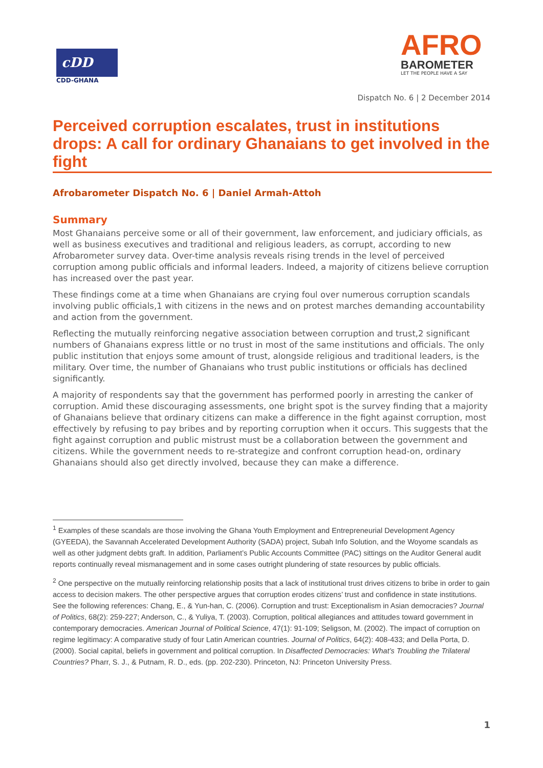cDD
CDD-GHANA
AFRO
BAROMETER
LET THE PEOPLE HAVE A SAY
Dispatch No. 6 | 2 December 2014
Perceived corruption escalates, trust in institutions drops: A call for ordinary Ghanaians to get involved in the fight
Afrobarometer Dispatch No. 6 | Daniel Armah-Attoh
Summary
Most Ghanaians perceive some or all of their government, law enforcement, and judiciary officials, as well as business executives and traditional and religious leaders, as corrupt, according to new Afrobarometer survey data. Over-time analysis reveals rising trends in the level of perceived corruption among public officials and informal leaders. Indeed, a majority of citizens believe corruption has increased over the past year.
These findings come at a time when Ghanaians are crying foul over numerous corruption scandals involving public officials,1 with citizens in the news and on protest marches demanding accountability and action from the government.
Reflecting the mutually reinforcing negative association between corruption and trust,2 significant numbers of Ghanaians express little or no trust in most of the same institutions and officials. The only public institution that enjoys some amount of trust, alongside religious and traditional leaders, is the military. Over time, the number of Ghanaians who trust public institutions or officials has declined significantly.
A majority of respondents say that the government has performed poorly in arresting the canker of corruption. Amid these discouraging assessments, one bright spot is the survey finding that a majority of Ghanaians believe that ordinary citizens can make a difference in the fight against corruption, most effectively by refusing to pay bribes and by reporting corruption when it occurs. This suggests that the fight against corruption and public mistrust must be a collaboration between the government and citizens. While the government needs to re-strategize and confront corruption head-on, ordinary Ghanaians should also get directly involved, because they can make a difference.
<sup>1</sup> Examples of these scandals are those involving the Ghana Youth Employment and Entrepreneurial Development Agency (GYEEDA), the Savannah Accelerated Development Authority (SADA) project, Subah Info Solution, and the Woyome scandals as well as other judgment debts graft. In addition, Parliament’s Public Accounts Committee (PAC) sittings on the Auditor General audit reports continually reveal mismanagement and in some cases outright plundering of state resources by public officials.
<sup>2</sup> One perspective on the mutually reinforcing relationship posits that a lack of institutional trust drives citizens to bribe in order to gain access to decision makers. The other perspective argues that corruption erodes citizens’ trust and confidence in state institutions. See the following references: Chang, E., & Yun-han, C. (2006). Corruption and trust: Exceptionalism in Asian democracies? Journal of Politics, 68(2): 259-227; Anderson, C., & Yuliya, T. (2003). Corruption, political allegiances and attitudes toward government in contemporary democracies. American Journal of Political Science, 47(1): 91-109; Seligson, M. (2002). The impact of corruption on regime legitimacy: A comparative study of four Latin American countries. Journal of Politics, 64(2): 408-433; and Della Porta, D. (2000). Social capital, beliefs in government and political corruption. In Disaffected Democracies: What’s Troubling the Trilateral Countries? Pharr, S. J., & Putnam, R. D., eds. (pp. 202-230). Princeton, NJ: Princeton University Press.
1